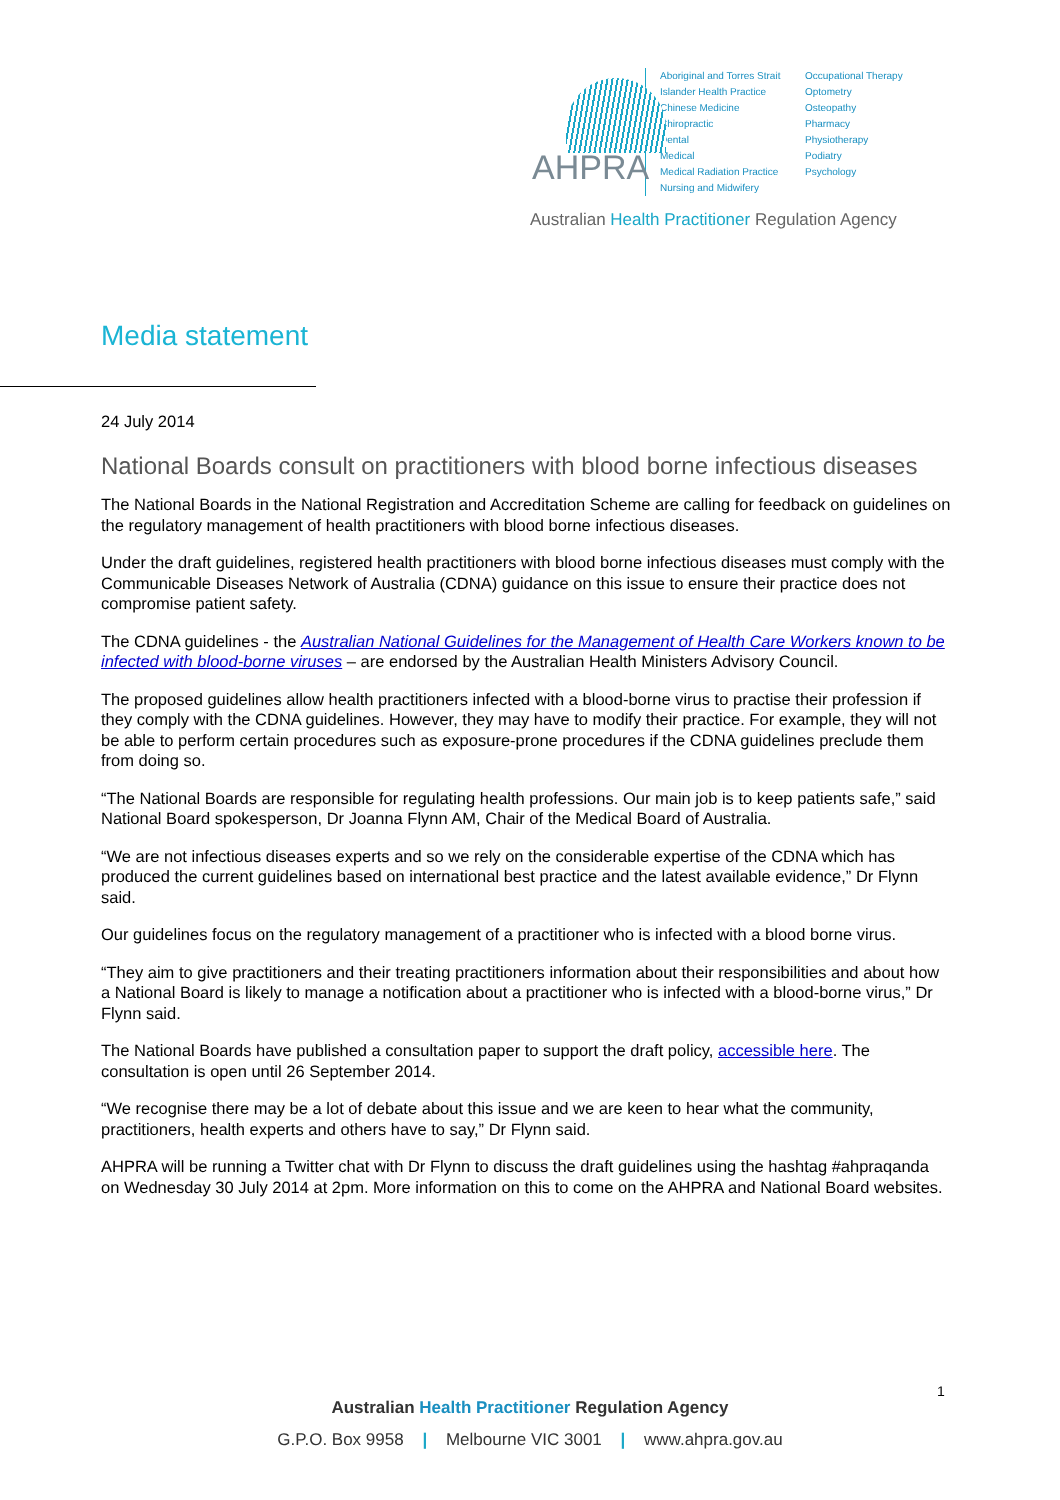AHPRA
Aboriginal and Torres Strait Islander Health Practice
Chinese Medicine
Chiropractic
Dental
Medical
Medical Radiation Practice
Nursing and Midwifery
Occupational Therapy
Optometry
Osteopathy
Pharmacy
Physiotherapy
Podiatry
Psychology
Australian Health Practitioner Regulation Agency
Media statement
24 July 2014
National Boards consult on practitioners with blood borne infectious diseases
The National Boards in the National Registration and Accreditation Scheme are calling for feedback on guidelines on the regulatory management of health practitioners with blood borne infectious diseases.
Under the draft guidelines, registered health practitioners with blood borne infectious diseases must comply with the Communicable Diseases Network of Australia (CDNA) guidance on this issue to ensure their practice does not compromise patient safety.
The CDNA guidelines - the Australian National Guidelines for the Management of Health Care Workers known to be infected with blood-borne viruses – are endorsed by the Australian Health Ministers Advisory Council.
The proposed guidelines allow health practitioners infected with a blood-borne virus to practise their profession if they comply with the CDNA guidelines. However, they may have to modify their practice. For example, they will not be able to perform certain procedures such as exposure-prone procedures if the CDNA guidelines preclude them from doing so.
“The National Boards are responsible for regulating health professions. Our main job is to keep patients safe,” said National Board spokesperson, Dr Joanna Flynn AM, Chair of the Medical Board of Australia.
“We are not infectious diseases experts and so we rely on the considerable expertise of the CDNA which has produced the current guidelines based on international best practice and the latest available evidence,” Dr Flynn said.
Our guidelines focus on the regulatory management of a practitioner who is infected with a blood borne virus.
“They aim to give practitioners and their treating practitioners information about their responsibilities and about how a National Board is likely to manage a notification about a practitioner who is infected with a blood-borne virus,” Dr Flynn said.
The National Boards have published a consultation paper to support the draft policy, accessible here. The consultation is open until 26 September 2014.
“We recognise there may be a lot of debate about this issue and we are keen to hear what the community, practitioners, health experts and others have to say,” Dr Flynn said.
AHPRA will be running a Twitter chat with Dr Flynn to discuss the draft guidelines using the hashtag #ahpraqanda on Wednesday 30 July 2014 at 2pm. More information on this to come on the AHPRA and National Board websites.
1
Australian Health Practitioner Regulation Agency
G.P.O. Box 9958 | Melbourne VIC 3001 | www.ahpra.gov.au